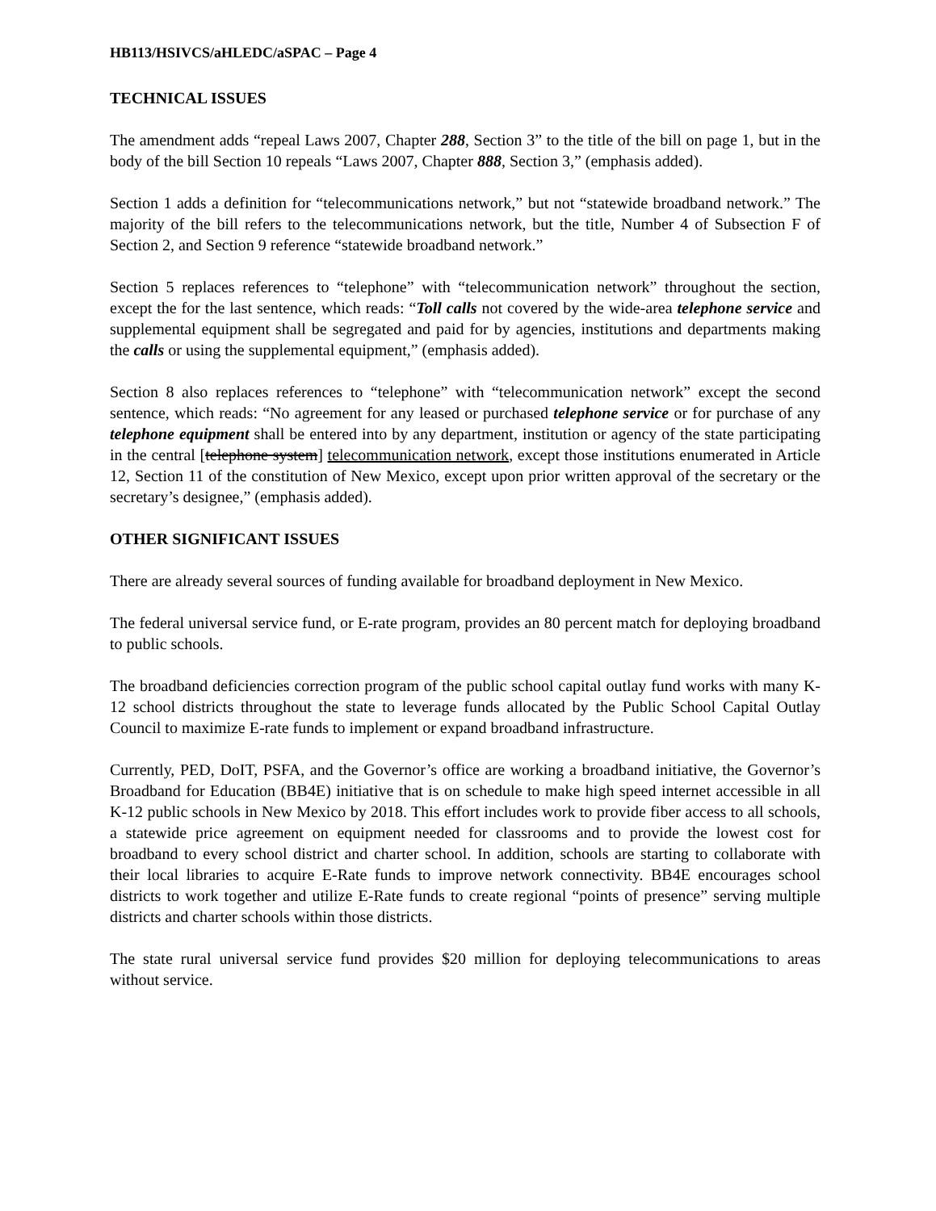HB113/HSIVCS/aHLEDC/aSPAC – Page 4
TECHNICAL ISSUES
The amendment adds “repeal Laws 2007, Chapter 288, Section 3” to the title of the bill on page 1, but in the body of the bill Section 10 repeals “Laws 2007, Chapter 888, Section 3,” (emphasis added).
Section 1 adds a definition for “telecommunications network,” but not “statewide broadband network.” The majority of the bill refers to the telecommunications network, but the title, Number 4 of Subsection F of Section 2, and Section 9 reference “statewide broadband network.”
Section 5 replaces references to “telephone” with “telecommunication network” throughout the section, except the for the last sentence, which reads: “Toll calls not covered by the wide-area telephone service and supplemental equipment shall be segregated and paid for by agencies, institutions and departments making the calls or using the supplemental equipment,” (emphasis added).
Section 8 also replaces references to “telephone” with “telecommunication network” except the second sentence, which reads: “No agreement for any leased or purchased telephone service or for purchase of any telephone equipment shall be entered into by any department, institution or agency of the state participating in the central [telephone system] telecommunication network, except those institutions enumerated in Article 12, Section 11 of the constitution of New Mexico, except upon prior written approval of the secretary or the secretary’s designee,” (emphasis added).
OTHER SIGNIFICANT ISSUES
There are already several sources of funding available for broadband deployment in New Mexico.
The federal universal service fund, or E-rate program, provides an 80 percent match for deploying broadband to public schools.
The broadband deficiencies correction program of the public school capital outlay fund works with many K-12 school districts throughout the state to leverage funds allocated by the Public School Capital Outlay Council to maximize E-rate funds to implement or expand broadband infrastructure.
Currently, PED, DoIT, PSFA, and the Governor’s office are working a broadband initiative, the Governor’s Broadband for Education (BB4E) initiative that is on schedule to make high speed internet accessible in all K-12 public schools in New Mexico by 2018. This effort includes work to provide fiber access to all schools, a statewide price agreement on equipment needed for classrooms and to provide the lowest cost for broadband to every school district and charter school. In addition, schools are starting to collaborate with their local libraries to acquire E-Rate funds to improve network connectivity. BB4E encourages school districts to work together and utilize E-Rate funds to create regional “points of presence” serving multiple districts and charter schools within those districts.
The state rural universal service fund provides $20 million for deploying telecommunications to areas without service.